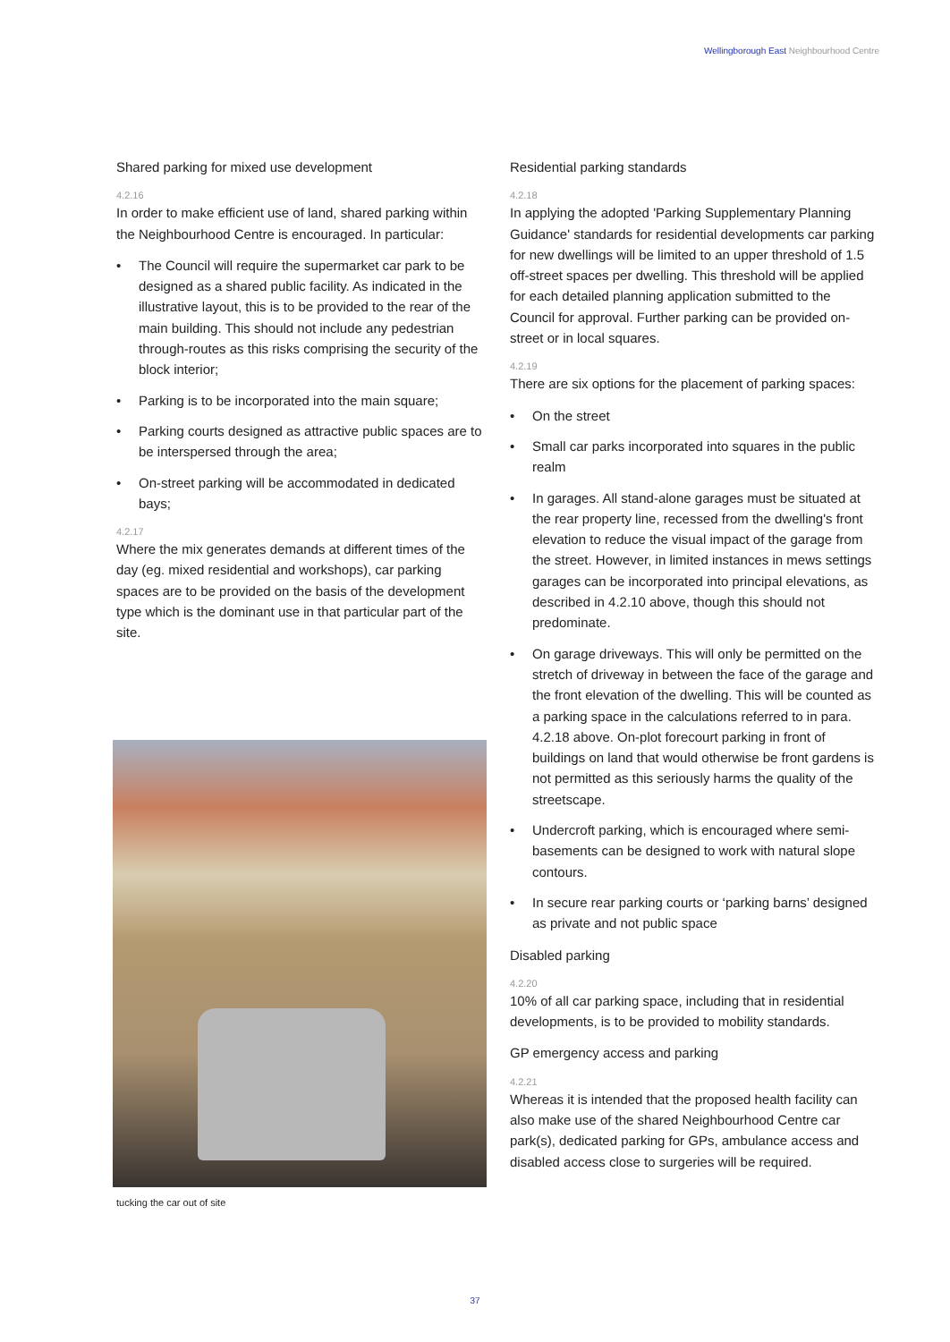Wellingborough East Neighbourhood Centre
Shared parking for mixed use development
4.2.16
In order to make efficient use of land, shared parking within the Neighbourhood Centre is encouraged. In particular:
• The Council will require the supermarket car park to be designed as a shared public facility. As indicated in the illustrative layout, this is to be provided to the rear of the main building. This should not include any pedestrian through-routes as this risks comprising the security of the block interior;
• Parking is to be incorporated into the main square;
• Parking courts designed as attractive public spaces are to be interspersed through the area;
• On-street parking will be accommodated in dedicated bays;
4.2.17
Where the mix generates demands at different times of the day (eg. mixed residential and workshops), car parking spaces are to be provided on the basis of the development type which is the dominant use in that particular part of the site.
tucking the car out of site
Residential parking standards
4.2.18
In applying the adopted 'Parking Supplementary Planning Guidance' standards for residential developments car parking for new dwellings will be limited to an upper threshold of 1.5 off-street spaces per dwelling. This threshold will be applied for each detailed planning application submitted to the Council for approval. Further parking can be provided on-street or in local squares.
4.2.19
There are six options for the placement of parking spaces:
• On the street
• Small car parks incorporated into squares in the public realm
• In garages. All stand-alone garages must be situated at the rear property line, recessed from the dwelling's front elevation to reduce the visual impact of the garage from the street. However, in limited instances in mews settings garages can be incorporated into principal elevations, as described in 4.2.10 above, though this should not predominate.
• On garage driveways. This will only be permitted on the stretch of driveway in between the face of the garage and the front elevation of the dwelling. This will be counted as a parking space in the calculations referred to in para. 4.2.18 above. On-plot forecourt parking in front of buildings on land that would otherwise be front gardens is not permitted as this seriously harms the quality of the streetscape.
• Undercroft parking, which is encouraged where semi-basements can be designed to work with natural slope contours.
• In secure rear parking courts or ‘parking barns’ designed as private and not public space
Disabled parking
4.2.20
10% of all car parking space, including that in residential developments, is to be provided to mobility standards.
GP emergency access and parking
4.2.21
Whereas it is intended that the proposed health facility can also make use of the shared Neighbourhood Centre car park(s), dedicated parking for GPs, ambulance access and disabled access close to surgeries will be required.
37